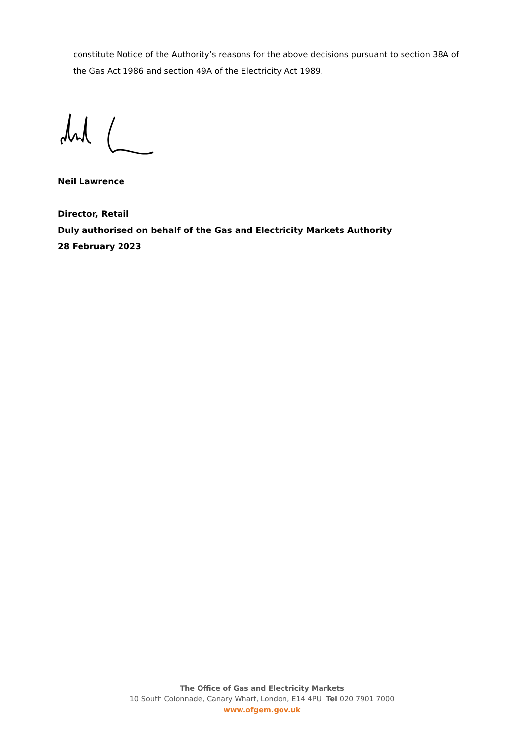constitute Notice of the Authority’s reasons for the above decisions pursuant to section 38A of the Gas Act 1986 and section 49A of the Electricity Act 1989.
Neil Lawrence
Director, Retail
Duly authorised on behalf of the Gas and Electricity Markets Authority
28 February 2023
The Office of Gas and Electricity Markets
10 South Colonnade, Canary Wharf, London, E14 4PU Tel 020 7901 7000
www.ofgem.gov.uk